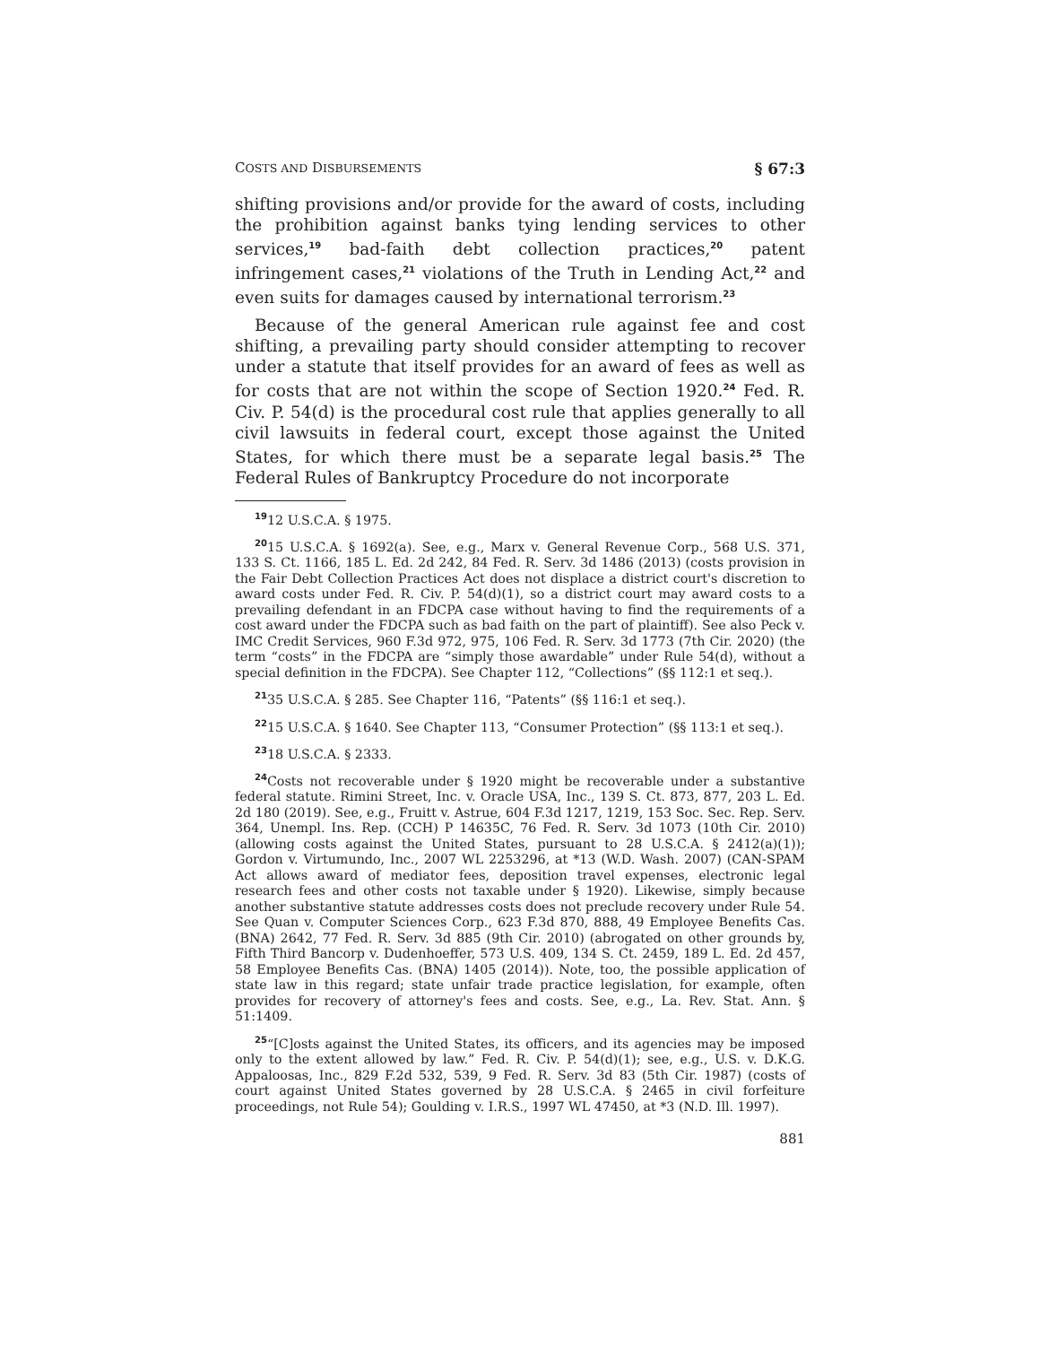COSTS AND DISBURSEMENTS § 67:3
shifting provisions and/or provide for the award of costs, including the prohibition against banks tying lending services to other services,<sup>19</sup> bad-faith debt collection practices,<sup>20</sup> patent infringement cases,<sup>21</sup> violations of the Truth in Lending Act,<sup>22</sup> and even suits for damages caused by international terrorism.<sup>23</sup>
Because of the general American rule against fee and cost shifting, a prevailing party should consider attempting to recover under a statute that itself provides for an award of fees as well as for costs that are not within the scope of Section 1920.<sup>24</sup> Fed. R. Civ. P. 54(d) is the procedural cost rule that applies generally to all civil lawsuits in federal court, except those against the United States, for which there must be a separate legal basis.<sup>25</sup> The Federal Rules of Bankruptcy Procedure do not incorporate
<sup>19</sup> 12 U.S.C.A. § 1975.
<sup>20</sup> 15 U.S.C.A. § 1692(a). See, e.g., Marx v. General Revenue Corp., 568 U.S. 371, 133 S. Ct. 1166, 185 L. Ed. 2d 242, 84 Fed. R. Serv. 3d 1486 (2013) (costs provision in the Fair Debt Collection Practices Act does not displace a district court's discretion to award costs under Fed. R. Civ. P. 54(d)(1), so a district court may award costs to a prevailing defendant in an FDCPA case without having to find the requirements of a cost award under the FDCPA such as bad faith on the part of plaintiff). See also Peck v. IMC Credit Services, 960 F.3d 972, 975, 106 Fed. R. Serv. 3d 1773 (7th Cir. 2020) (the term “costs” in the FDCPA are “simply those awardable” under Rule 54(d), without a special definition in the FDCPA). See Chapter 112, “Collections” (§§ 112:1 et seq.).
<sup>21</sup> 35 U.S.C.A. § 285. See Chapter 116, “Patents” (§§ 116:1 et seq.).
<sup>22</sup> 15 U.S.C.A. § 1640. See Chapter 113, “Consumer Protection” (§§ 113:1 et seq.).
<sup>23</sup> 18 U.S.C.A. § 2333.
<sup>24</sup> Costs not recoverable under § 1920 might be recoverable under a substantive federal statute. Rimini Street, Inc. v. Oracle USA, Inc., 139 S. Ct. 873, 877, 203 L. Ed. 2d 180 (2019). See, e.g., Fruitt v. Astrue, 604 F.3d 1217, 1219, 153 Soc. Sec. Rep. Serv. 364, Unempl. Ins. Rep. (CCH) P 14635C, 76 Fed. R. Serv. 3d 1073 (10th Cir. 2010) (allowing costs against the United States, pursuant to 28 U.S.C.A. § 2412(a)(1)); Gordon v. Virtumundo, Inc., 2007 WL 2253296, at *13 (W.D. Wash. 2007) (CAN-SPAM Act allows award of mediator fees, deposition travel expenses, electronic legal research fees and other costs not taxable under § 1920). Likewise, simply because another substantive statute addresses costs does not preclude recovery under Rule 54. See Quan v. Computer Sciences Corp., 623 F.3d 870, 888, 49 Employee Benefits Cas. (BNA) 2642, 77 Fed. R. Serv. 3d 885 (9th Cir. 2010) (abrogated on other grounds by, Fifth Third Bancorp v. Dudenhoeffer, 573 U.S. 409, 134 S. Ct. 2459, 189 L. Ed. 2d 457, 58 Employee Benefits Cas. (BNA) 1405 (2014)). Note, too, the possible application of state law in this regard; state unfair trade practice legislation, for example, often provides for recovery of attorney's fees and costs. See, e.g., La. Rev. Stat. Ann. § 51:1409.
<sup>25</sup> “[C]osts against the United States, its officers, and its agencies may be imposed only to the extent allowed by law.” Fed. R. Civ. P. 54(d)(1); see, e.g., U.S. v. D.K.G. Appaloosas, Inc., 829 F.2d 532, 539, 9 Fed. R. Serv. 3d 83 (5th Cir. 1987) (costs of court against United States governed by 28 U.S.C.A. § 2465 in civil forfeiture proceedings, not Rule 54); Goulding v. I.R.S., 1997 WL 47450, at *3 (N.D. Ill. 1997).
881